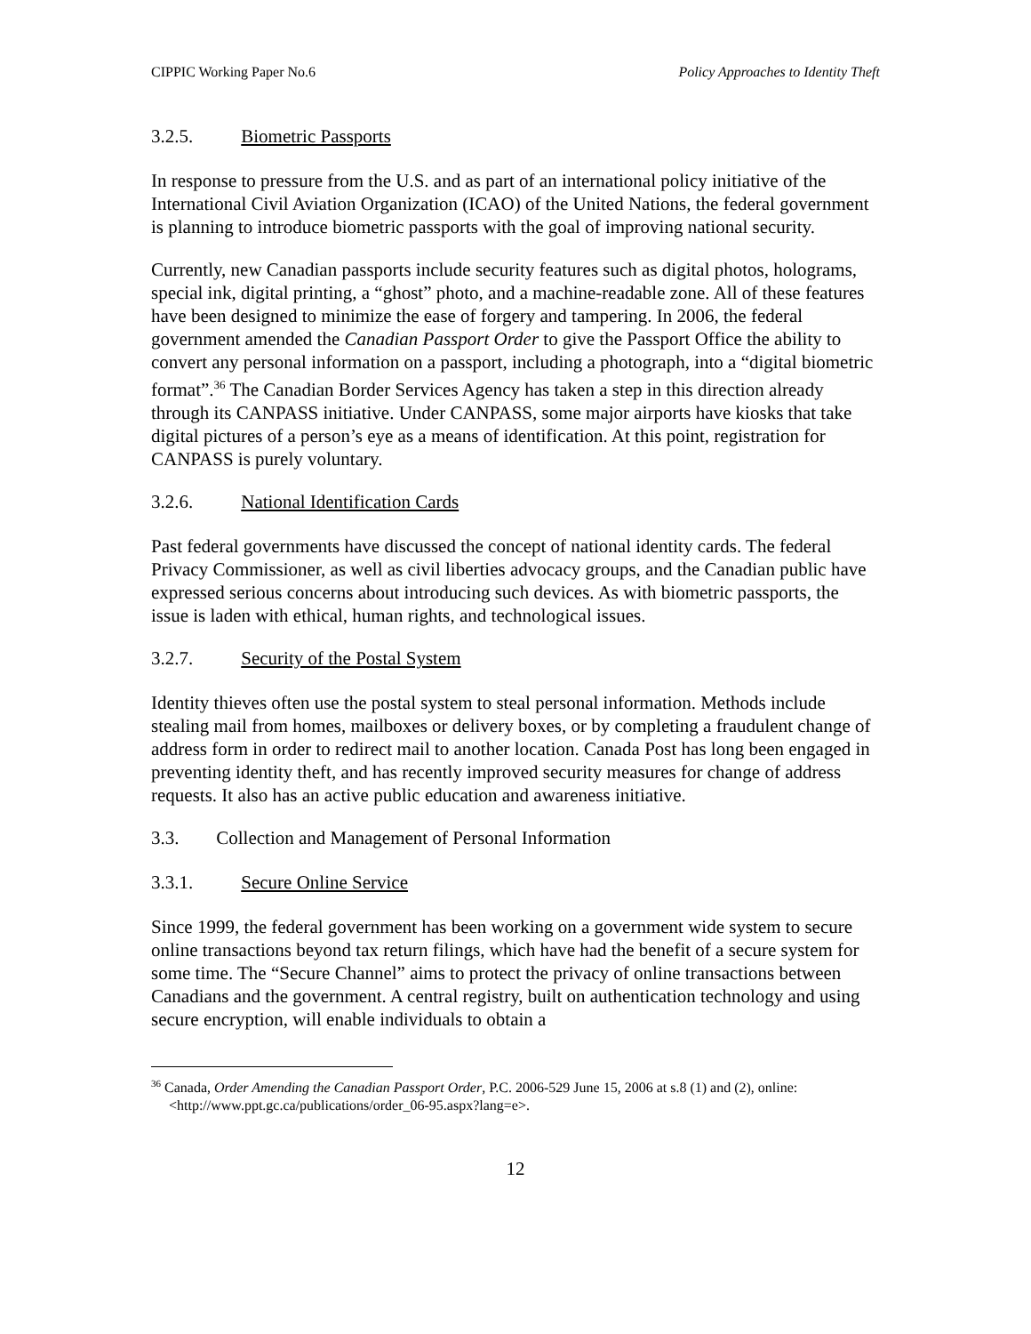CIPPIC Working Paper No.6 Policy Approaches to Identity Theft
3.2.5. Biometric Passports
In response to pressure from the U.S. and as part of an international policy initiative of the International Civil Aviation Organization (ICAO) of the United Nations, the federal government is planning to introduce biometric passports with the goal of improving national security.
Currently, new Canadian passports include security features such as digital photos, holograms, special ink, digital printing, a “ghost” photo, and a machine-readable zone. All of these features have been designed to minimize the ease of forgery and tampering. In 2006, the federal government amended the Canadian Passport Order to give the Passport Office the ability to convert any personal information on a passport, including a photograph, into a “digital biometric format”.<sup>36</sup> The Canadian Border Services Agency has taken a step in this direction already through its CANPASS initiative. Under CANPASS, some major airports have kiosks that take digital pictures of a person’s eye as a means of identification. At this point, registration for CANPASS is purely voluntary.
3.2.6. National Identification Cards
Past federal governments have discussed the concept of national identity cards. The federal Privacy Commissioner, as well as civil liberties advocacy groups, and the Canadian public have expressed serious concerns about introducing such devices. As with biometric passports, the issue is laden with ethical, human rights, and technological issues.
3.2.7. Security of the Postal System
Identity thieves often use the postal system to steal personal information. Methods include stealing mail from homes, mailboxes or delivery boxes, or by completing a fraudulent change of address form in order to redirect mail to another location. Canada Post has long been engaged in preventing identity theft, and has recently improved security measures for change of address requests. It also has an active public education and awareness initiative.
3.3. Collection and Management of Personal Information
3.3.1. Secure Online Service
Since 1999, the federal government has been working on a government wide system to secure online transactions beyond tax return filings, which have had the benefit of a secure system for some time. The “Secure Channel” aims to protect the privacy of online transactions between Canadians and the government. A central registry, built on authentication technology and using secure encryption, will enable individuals to obtain a
<sup>36</sup> Canada, Order Amending the Canadian Passport Order, P.C. 2006-529 June 15, 2006 at s.8 (1) and (2), online: <http://www.ppt.gc.ca/publications/order_06-95.aspx?lang=e>.
12